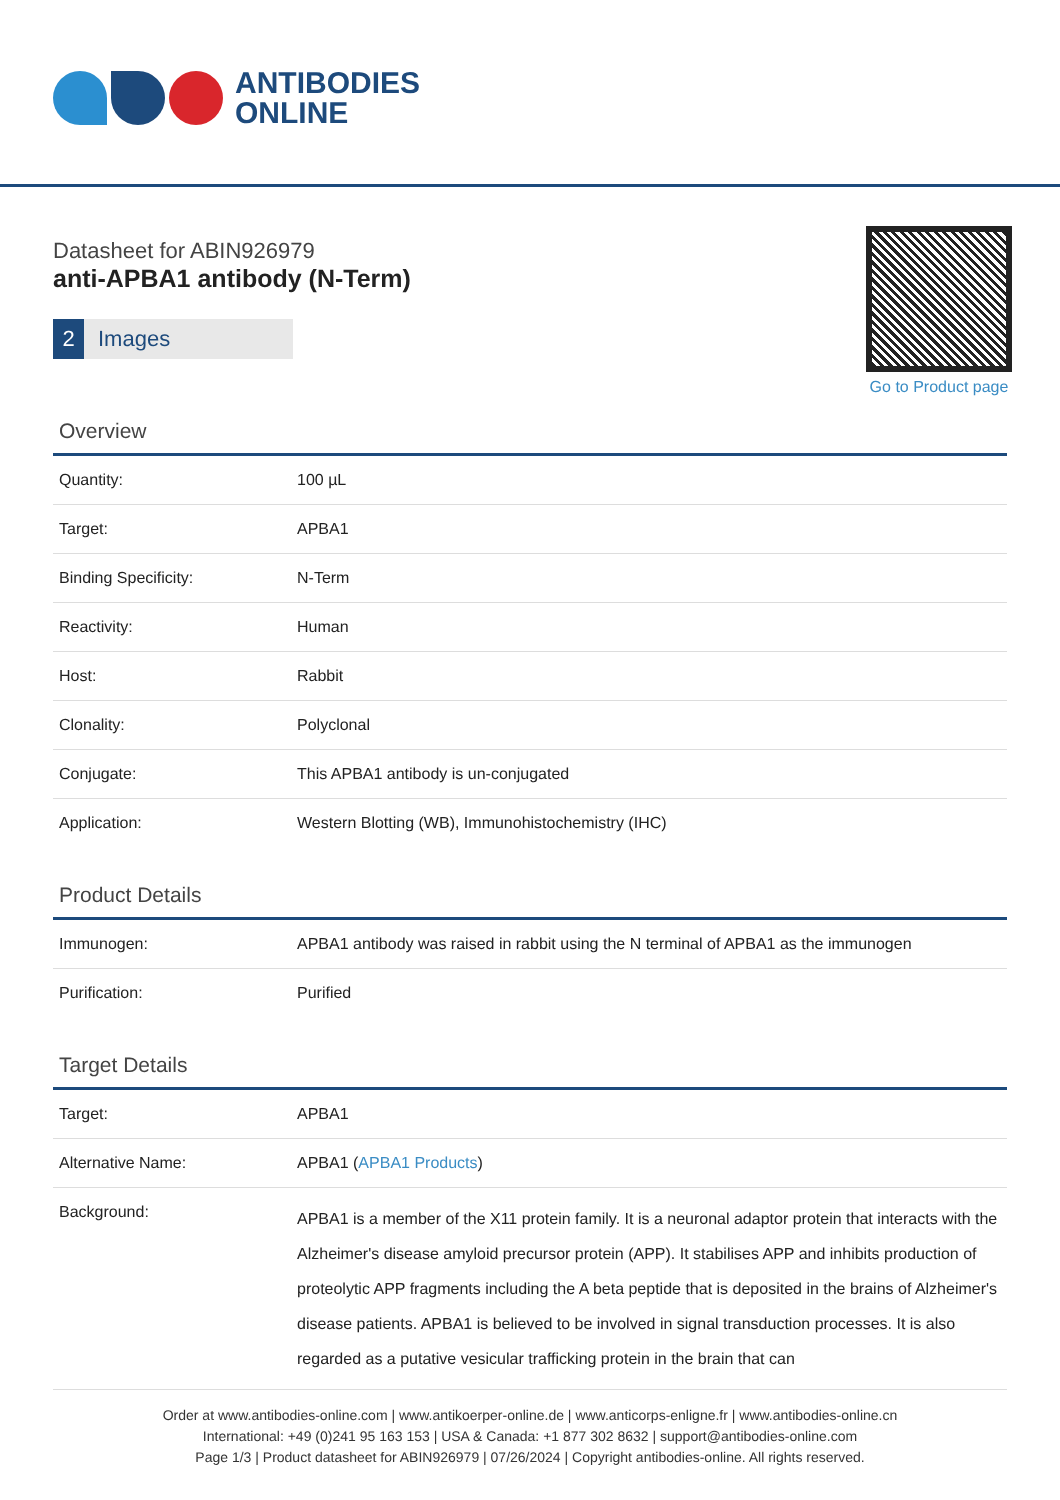ANTIBODIES
ONLINE
Go to Product page
Datasheet for ABIN926979
anti-APBA1 antibody (N-Term)
2 Images
Overview
| Quantity: | 100 µL |
| Target: | APBA1 |
| Binding Specificity: | N-Term |
| Reactivity: | Human |
| Host: | Rabbit |
| Clonality: | Polyclonal |
| Conjugate: | This APBA1 antibody is un-conjugated |
| Application: | Western Blotting (WB), Immunohistochemistry (IHC) |
Product Details
| Immunogen: | APBA1 antibody was raised in rabbit using the N terminal of APBA1 as the immunogen |
| Purification: | Purified |
Target Details
| Target: | APBA1 |
| Alternative Name: | APBA1 ( APBA1 Products ) |
| Background: | APBA1 is a member of the X11 protein family. It is a neuronal adaptor protein that interacts with the Alzheimer's disease amyloid precursor protein (APP). It stabilises APP and inhibits production of proteolytic APP fragments including the A beta peptide that is deposited in the brains of Alzheimer's disease patients. APBA1 is believed to be involved in signal transduction processes. It is also regarded as a putative vesicular trafficking protein in the brain that can |
Order at www.antibodies-online.com | www.antikoerper-online.de | www.anticorps-enligne.fr | www.antibodies-online.cn
International: +49 (0)241 95 163 153 | USA & Canada: +1 877 302 8632 | support@antibodies-online.com
Page 1/3 | Product datasheet for ABIN926979 | 07/26/2024 | Copyright antibodies-online. All rights reserved.